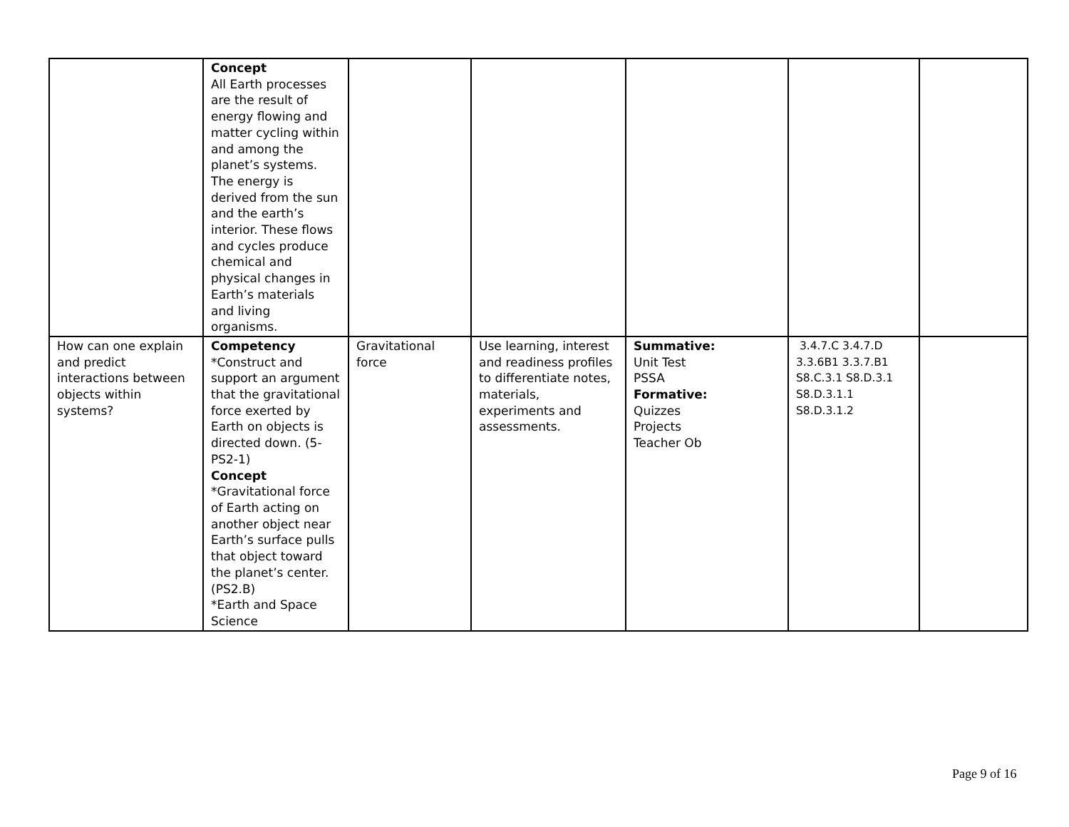| | Concept All Earth processes are the result of energy flowing and matter cycling within and among the planet’s systems. The energy is derived from the sun and the earth’s interior. These flows and cycles produce chemical and physical changes in Earth’s materials and living organisms. | | | | | |
| How can one explain and predict interactions between objects within systems? | Competency *Construct and support an argument that the gravitational force exerted by Earth on objects is directed down. (5-PS2-1) Concept *Gravitational force of Earth acting on another object near Earth’s surface pulls that object toward the planet’s center. (PS2.B) *Earth and Space Science | Gravitational force | Use learning, interest and readiness profiles to differentiate notes, materials, experiments and assessments. | Summative: Unit Test PSSA Formative: Quizzes Projects Teacher Ob | 3.4.7.C 3.4.7.D 3.3.6B1 3.3.7.B1 S8.C.3.1 S8.D.3.1 S8.D.3.1.1 S8.D.3.1.2 | |
Page 9 of 16